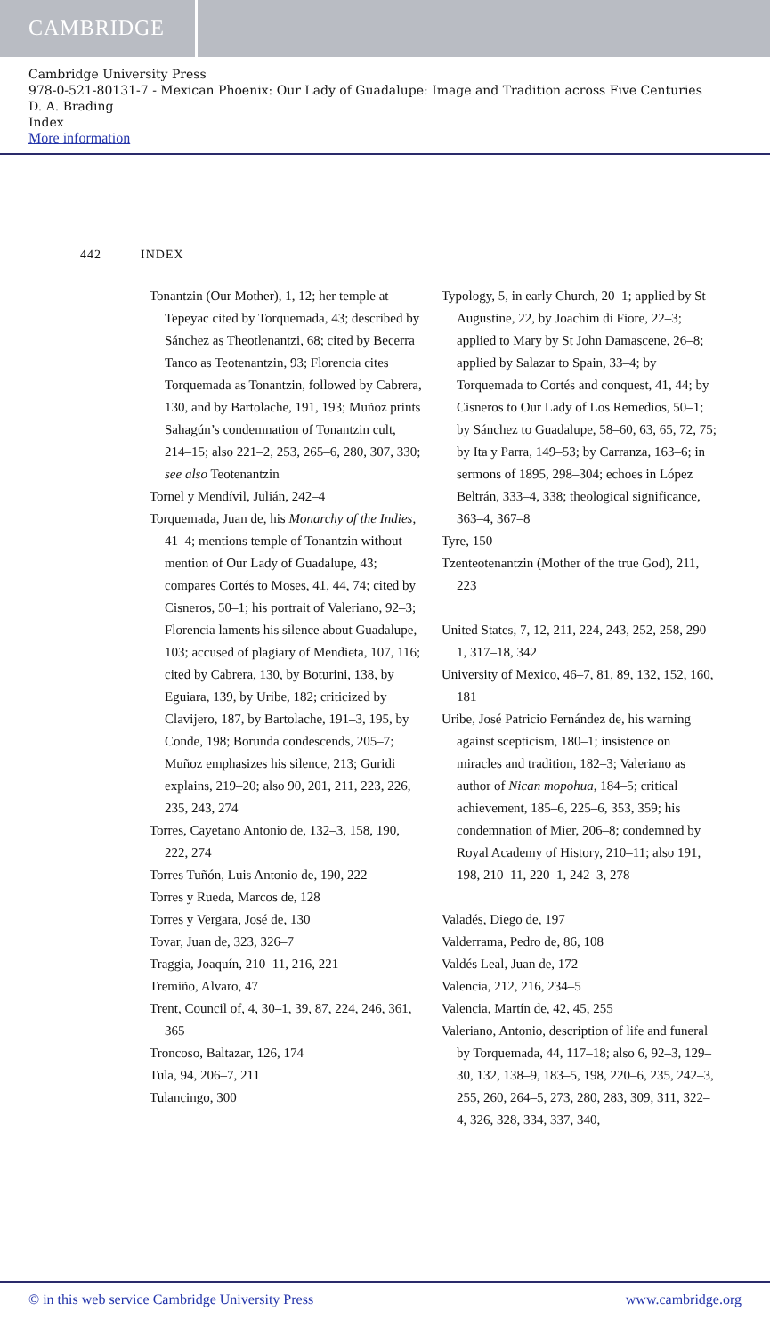CAMBRIDGE
Cambridge University Press
978-0-521-80131-7 - Mexican Phoenix: Our Lady of Guadalupe: Image and Tradition across Five Centuries
D. A. Brading
Index
More information
442 INDEX
Tonantzin (Our Mother), 1, 12; her temple at Tepeyac cited by Torquemada, 43; described by Sánchez as Theotlenantzi, 68; cited by Becerra Tanco as Teotenantzin, 93; Florencia cites Torquemada as Tonantzin, followed by Cabrera, 130, and by Bartolache, 191, 193; Muñoz prints Sahagún’s condemnation of Tonantzin cult, 214–15; also 221–2, 253, 265–6, 280, 307, 330; see also Teotenantzin
Tornel y Mendívil, Julián, 242–4
Torquemada, Juan de, his Monarchy of the Indies, 41–4; mentions temple of Tonantzin without mention of Our Lady of Guadalupe, 43; compares Cortés to Moses, 41, 44, 74; cited by Cisneros, 50–1; his portrait of Valeriano, 92–3; Florencia laments his silence about Guadalupe, 103; accused of plagiary of Mendieta, 107, 116; cited by Cabrera, 130, by Boturini, 138, by Eguiara, 139, by Uribe, 182; criticized by Clavijero, 187, by Bartolache, 191–3, 195, by Conde, 198; Borunda condescends, 205–7; Muñoz emphasizes his silence, 213; Guridi explains, 219–20; also 90, 201, 211, 223, 226, 235, 243, 274
Torres, Cayetano Antonio de, 132–3, 158, 190, 222, 274
Torres Tuñón, Luis Antonio de, 190, 222
Torres y Rueda, Marcos de, 128
Torres y Vergara, José de, 130
Tovar, Juan de, 323, 326–7
Traggia, Joaquín, 210–11, 216, 221
Tremiño, Alvaro, 47
Trent, Council of, 4, 30–1, 39, 87, 224, 246, 361, 365
Troncoso, Baltazar, 126, 174
Tula, 94, 206–7, 211
Tulancingo, 300
Typology, 5, in early Church, 20–1; applied by St Augustine, 22, by Joachim di Fiore, 22–3; applied to Mary by St John Damascene, 26–8; applied by Salazar to Spain, 33–4; by Torquemada to Cortés and conquest, 41, 44; by Cisneros to Our Lady of Los Remedios, 50–1; by Sánchez to Guadalupe, 58–60, 63, 65, 72, 75; by Ita y Parra, 149–53; by Carranza, 163–6; in sermons of 1895, 298–304; echoes in López Beltrán, 333–4, 338; theological significance, 363–4, 367–8
Tyre, 150
Tzenteotenantzin (Mother of the true God), 211, 223
United States, 7, 12, 211, 224, 243, 252, 258, 290–1, 317–18, 342
University of Mexico, 46–7, 81, 89, 132, 152, 160, 181
Uribe, José Patricio Fernández de, his warning against scepticism, 180–1; insistence on miracles and tradition, 182–3; Valeriano as author of Nican mopohua, 184–5; critical achievement, 185–6, 225–6, 353, 359; his condemnation of Mier, 206–8; condemned by Royal Academy of History, 210–11; also 191, 198, 210–11, 220–1, 242–3, 278
Valadés, Diego de, 197
Valderrama, Pedro de, 86, 108
Valdés Leal, Juan de, 172
Valencia, 212, 216, 234–5
Valencia, Martín de, 42, 45, 255
Valeriano, Antonio, description of life and funeral by Torquemada, 44, 117–18; also 6, 92–3, 129–30, 132, 138–9, 183–5, 198, 220–6, 235, 242–3, 255, 260, 264–5, 273, 280, 283, 309, 311, 322–4, 326, 328, 334, 337, 340,
© in this web service Cambridge University Press www.cambridge.org